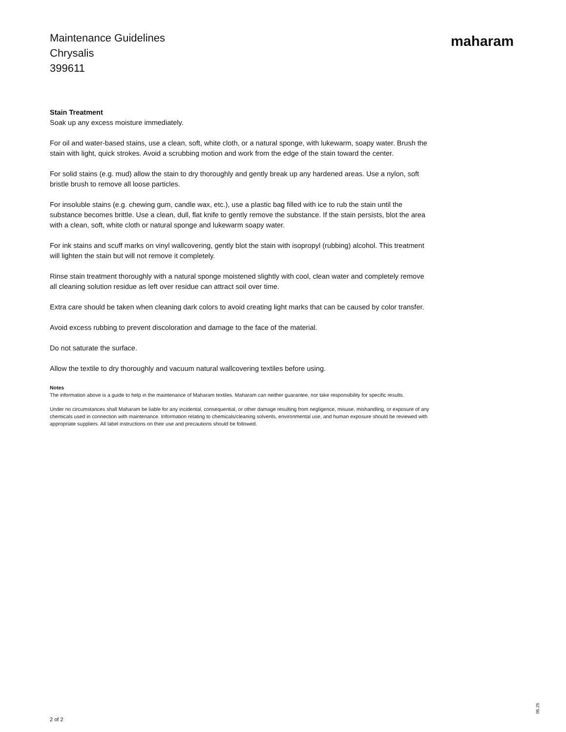Maintenance Guidelines
Chrysalis
399611
maharam
Stain Treatment
Soak up any excess moisture immediately.
For oil and water-based stains, use a clean, soft, white cloth, or a natural sponge, with lukewarm, soapy water. Brush the stain with light, quick strokes. Avoid a scrubbing motion and work from the edge of the stain toward the center.
For solid stains (e.g. mud) allow the stain to dry thoroughly and gently break up any hardened areas. Use a nylon, soft bristle brush to remove all loose particles.
For insoluble stains (e.g. chewing gum, candle wax, etc.), use a plastic bag filled with ice to rub the stain until the substance becomes brittle. Use a clean, dull, flat knife to gently remove the substance. If the stain persists, blot the area with a clean, soft, white cloth or natural sponge and lukewarm soapy water.
For ink stains and scuff marks on vinyl wallcovering, gently blot the stain with isopropyl (rubbing) alcohol. This treatment will lighten the stain but will not remove it completely.
Rinse stain treatment thoroughly with a natural sponge moistened slightly with cool, clean water and completely remove all cleaning solution residue as left over residue can attract soil over time.
Extra care should be taken when cleaning dark colors to avoid creating light marks that can be caused by color transfer.
Avoid excess rubbing to prevent discoloration and damage to the face of the material.
Do not saturate the surface.
Allow the textile to dry thoroughly and vacuum natural wallcovering textiles before using.
Notes
The information above is a guide to help in the maintenance of Maharam textiles. Maharam can neither guarantee, nor take responsibility for specific results.
Under no circumstances shall Maharam be liable for any incidental, consequential, or other damage resulting from negligence, misuse, mishandling, or exposure of any chemicals used in connection with maintenance. Information relating to chemicals/cleaning solvents, environmental use, and human exposure should be reviewed with appropriate suppliers. All label instructions on their use and precautions should be followed.
2 of 2
05.25